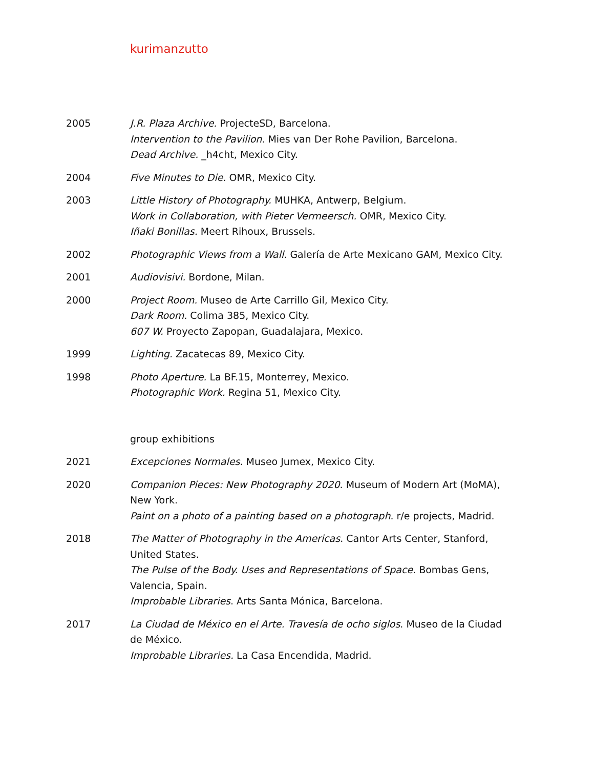kurimanzutto
2005 J.R. Plaza Archive. ProjecteSD, Barcelona.
Intervention to the Pavilion. Mies van Der Rohe Pavilion, Barcelona.
Dead Archive. _h4cht, Mexico City.
2004 Five Minutes to Die. OMR, Mexico City.
2003 Little History of Photography. MUHKA, Antwerp, Belgium.
Work in Collaboration, with Pieter Vermeersch. OMR, Mexico City.
Iñaki Bonillas. Meert Rihoux, Brussels.
2002 Photographic Views from a Wall. Galería de Arte Mexicano GAM, Mexico City.
2001 Audiovisivi. Bordone, Milan.
2000 Project Room. Museo de Arte Carrillo Gil, Mexico City.
Dark Room. Colima 385, Mexico City.
607 W. Proyecto Zapopan, Guadalajara, Mexico.
1999 Lighting. Zacatecas 89, Mexico City.
1998 Photo Aperture. La BF.15, Monterrey, Mexico.
Photographic Work. Regina 51, Mexico City.
group exhibitions
2021 Excepciones Normales. Museo Jumex, Mexico City.
2020 Companion Pieces: New Photography 2020. Museum of Modern Art (MoMA), New York.
Paint on a photo of a painting based on a photograph. r/e projects, Madrid.
2018 The Matter of Photography in the Americas. Cantor Arts Center, Stanford, United States.
The Pulse of the Body. Uses and Representations of Space. Bombas Gens, Valencia, Spain.
Improbable Libraries. Arts Santa Mónica, Barcelona.
2017 La Ciudad de México en el Arte. Travesía de ocho siglos. Museo de la Ciudad de México.
Improbable Libraries. La Casa Encendida, Madrid.